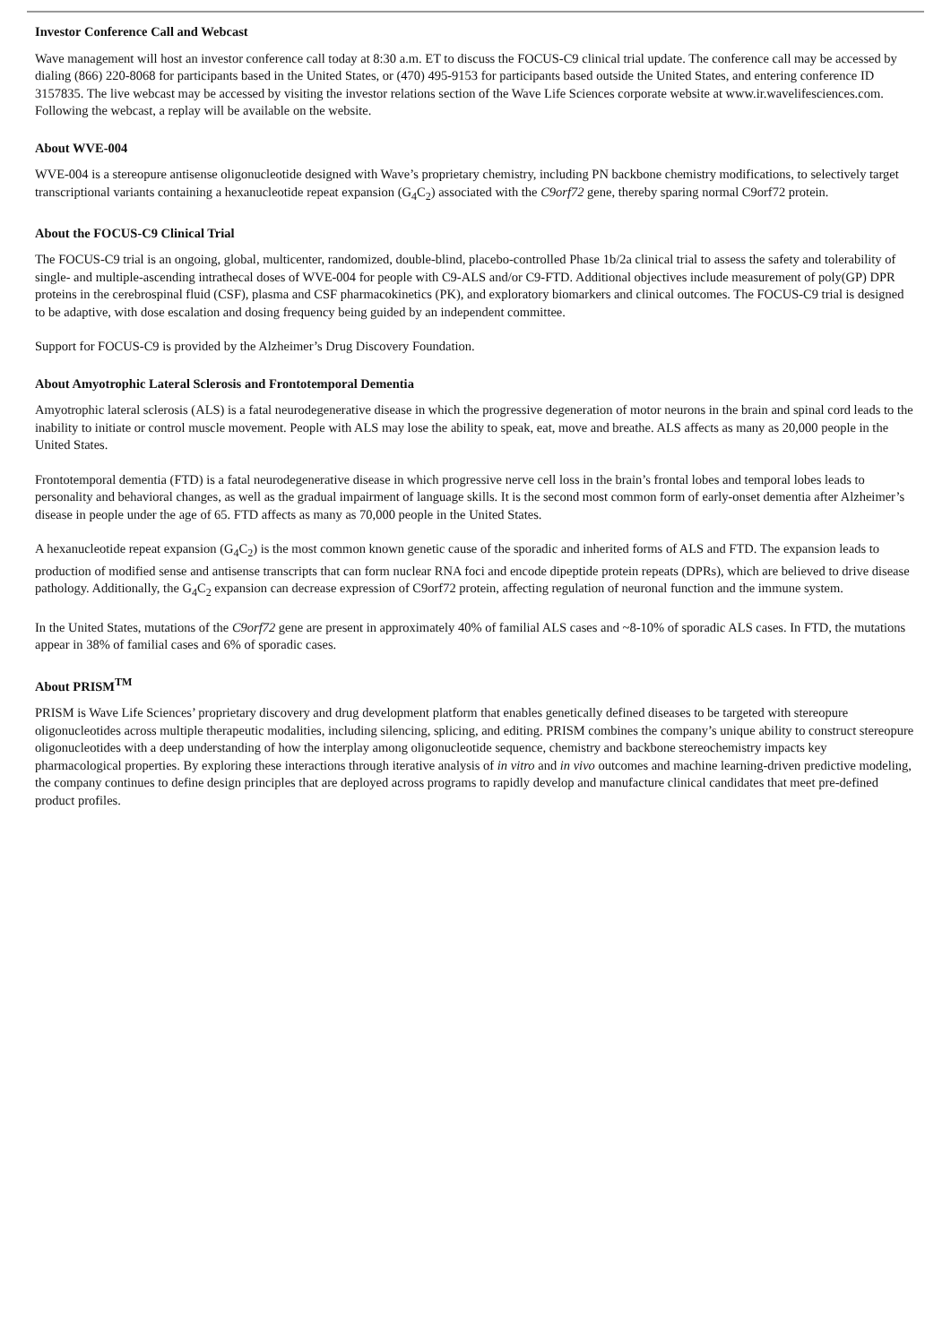Investor Conference Call and Webcast
Wave management will host an investor conference call today at 8:30 a.m. ET to discuss the FOCUS-C9 clinical trial update. The conference call may be accessed by dialing (866) 220-8068 for participants based in the United States, or (470) 495-9153 for participants based outside the United States, and entering conference ID 3157835. The live webcast may be accessed by visiting the investor relations section of the Wave Life Sciences corporate website at www.ir.wavelifesciences.com. Following the webcast, a replay will be available on the website.
About WVE-004
WVE-004 is a stereopure antisense oligonucleotide designed with Wave’s proprietary chemistry, including PN backbone chemistry modifications, to selectively target transcriptional variants containing a hexanucleotide repeat expansion (G<sub>4</sub>C<sub>2</sub>) associated with the C9orf72 gene, thereby sparing normal C9orf72 protein.
About the FOCUS-C9 Clinical Trial
The FOCUS-C9 trial is an ongoing, global, multicenter, randomized, double-blind, placebo-controlled Phase 1b/2a clinical trial to assess the safety and tolerability of single- and multiple-ascending intrathecal doses of WVE-004 for people with C9-ALS and/or C9-FTD. Additional objectives include measurement of poly(GP) DPR proteins in the cerebrospinal fluid (CSF), plasma and CSF pharmacokinetics (PK), and exploratory biomarkers and clinical outcomes. The FOCUS-C9 trial is designed to be adaptive, with dose escalation and dosing frequency being guided by an independent committee.
Support for FOCUS-C9 is provided by the Alzheimer’s Drug Discovery Foundation.
About Amyotrophic Lateral Sclerosis and Frontotemporal Dementia
Amyotrophic lateral sclerosis (ALS) is a fatal neurodegenerative disease in which the progressive degeneration of motor neurons in the brain and spinal cord leads to the inability to initiate or control muscle movement. People with ALS may lose the ability to speak, eat, move and breathe. ALS affects as many as 20,000 people in the United States.
Frontotemporal dementia (FTD) is a fatal neurodegenerative disease in which progressive nerve cell loss in the brain’s frontal lobes and temporal lobes leads to personality and behavioral changes, as well as the gradual impairment of language skills. It is the second most common form of early-onset dementia after Alzheimer’s disease in people under the age of 65. FTD affects as many as 70,000 people in the United States.
A hexanucleotide repeat expansion (G<sub>4</sub>C<sub>2</sub>) is the most common known genetic cause of the sporadic and inherited forms of ALS and FTD. The expansion leads to production of modified sense and antisense transcripts that can form nuclear RNA foci and encode dipeptide protein repeats (DPRs), which are believed to drive disease pathology. Additionally, the G<sub>4</sub>C<sub>2</sub> expansion can decrease expression of C9orf72 protein, affecting regulation of neuronal function and the immune system.
In the United States, mutations of the C9orf72 gene are present in approximately 40% of familial ALS cases and ~8-10% of sporadic ALS cases. In FTD, the mutations appear in 38% of familial cases and 6% of sporadic cases.
About PRISM<sup>TM</sup>
PRISM is Wave Life Sciences’ proprietary discovery and drug development platform that enables genetically defined diseases to be targeted with stereopure oligonucleotides across multiple therapeutic modalities, including silencing, splicing, and editing. PRISM combines the company’s unique ability to construct stereopure oligonucleotides with a deep understanding of how the interplay among oligonucleotide sequence, chemistry and backbone stereochemistry impacts key pharmacological properties. By exploring these interactions through iterative analysis of in vitro and in vivo outcomes and machine learning-driven predictive modeling, the company continues to define design principles that are deployed across programs to rapidly develop and manufacture clinical candidates that meet pre-defined product profiles.